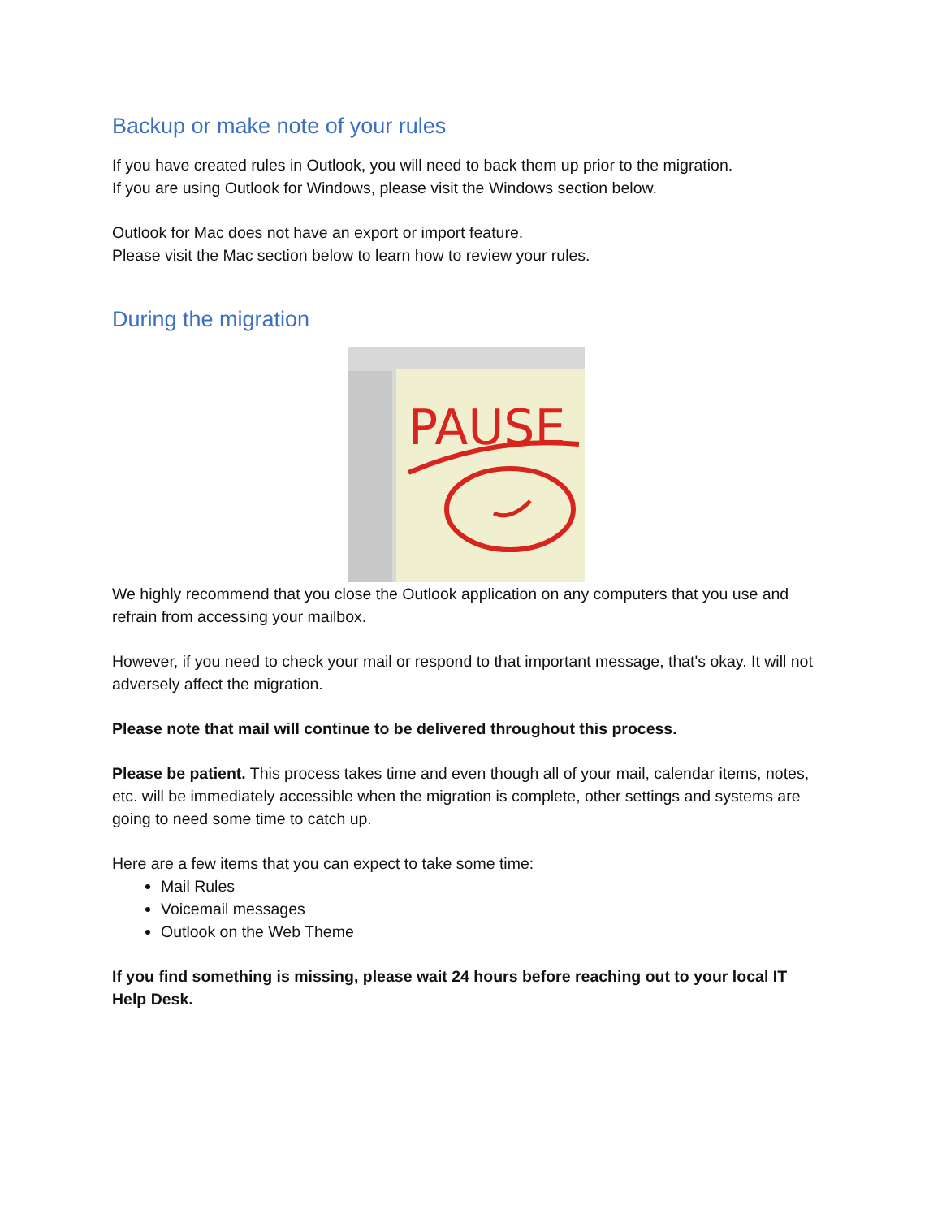Backup or make note of your rules
If you have created rules in Outlook, you will need to back them up prior to the migration.
If you are using Outlook for Windows, please visit the Windows section below.
Outlook for Mac does not have an export or import feature.
Please visit the Mac section below to learn how to review your rules.
During the migration
PAUSE
We highly recommend that you close the Outlook application on any computers that you use and refrain from accessing your mailbox.
However, if you need to check your mail or respond to that important message, that's okay. It will not adversely affect the migration.
Please note that mail will continue to be delivered throughout this process.
Please be patient. This process takes time and even though all of your mail, calendar items, notes, etc. will be immediately accessible when the migration is complete, other settings and systems are going to need some time to catch up.
Here are a few items that you can expect to take some time:
Mail Rules
Voicemail messages
Outlook on the Web Theme
If you find something is missing, please wait 24 hours before reaching out to your local IT Help Desk.